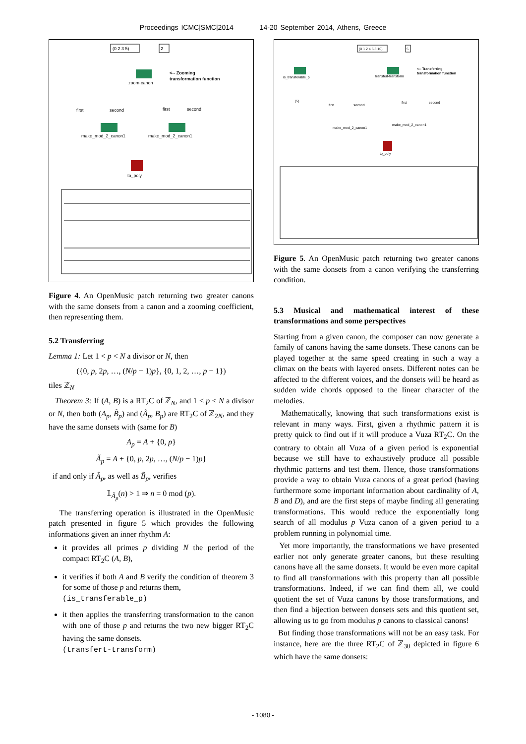Proceedings ICMC|SMC|2014 14-20 September 2014, Athens, Greece
(0 2 3 5)
2
zoom-canon
<-- Zooming
transformation function
first
second
first
second
make_mod_2_canon1
make_mod_2_canon1
to_poly
Figure 4. An OpenMusic patch returning two greater canons with the same donsets from a canon and a zooming coefficient, then representing them.
5.2 Transferring
Lemma 1: Let 1 < p < N a divisor or N, then
({0, p, 2p, …, (N/p − 1)p}, {0, 1, 2, …, p − 1})
tiles ℤ<sub>N</sub>
Theorem 3: If (A, B) is a RT<sub>2</sub>C of ℤ<sub>N</sub>, and 1 < p < N a divisor or N, then both (A<sub>p</sub>, B̃<sub>p</sub>) and (Ã<sub>p</sub>, B<sub>p</sub>) are RT<sub>2</sub>C of ℤ<sub>2N</sub>, and they have the same donsets with (same for B)
A<sub>p</sub> = A + {0, p}
Ã<sub>p</sub> = A + {0, p, 2p, …, (N/p − 1)p}
if and only if Ã<sub>p</sub>, as well as B̃<sub>p</sub>, verifies
𝟙<sub>Ã<sub>p</sub></sub>(n) > 1 ⇒ n = 0 mod (p).
The transferring operation is illustrated in the OpenMusic patch presented in figure 5 which provides the following informations given an inner rhythm A:
it provides all primes p dividing N the period of the compact RT<sub>2</sub>C (A, B),
it verifies if both A and B verify the condition of theorem 3 for some of those p and returns them,
(is_transferable_p)
it then applies the transferring transformation to the canon with one of those p and returns the two new bigger RT<sub>2</sub>C having the same donsets.
(transfert-transform)
(0 1 2 4 5 8 10)
5
is_transferable_p
transfert-transform
<-- Transferring
transformation function
(5)
first
second
first
second
make_mod_2_canon1
make_mod_2_canon1
to_poly
Figure 5. An OpenMusic patch returning two greater canons with the same donsets from a canon verifying the transferring condition.
5.3 Musical and mathematical interest of these transformations and some perspectives
Starting from a given canon, the composer can now generate a family of canons having the same donsets. These canons can be played together at the same speed creating in such a way a climax on the beats with layered onsets. Different notes can be affected to the different voices, and the donsets will be heard as sudden wide chords opposed to the linear character of the melodies.
Mathematically, knowing that such transformations exist is relevant in many ways. First, given a rhythmic pattern it is pretty quick to find out if it will produce a Vuza RT<sub>2</sub>C. On the contrary to obtain all Vuza of a given period is exponential because we still have to exhaustively produce all possible rhythmic patterns and test them. Hence, those transformations provide a way to obtain Vuza canons of a great period (having furthermore some important information about cardinality of A, B and D), and are the first steps of maybe finding all generating transformations. This would reduce the exponentially long search of all modulus p Vuza canon of a given period to a problem running in polynomial time.
Yet more importantly, the transformations we have presented earlier not only generate greater canons, but these resulting canons have all the same donsets. It would be even more capital to find all transformations with this property than all possible transformations. Indeed, if we can find them all, we could quotient the set of Vuza canons by those transformations, and then find a bijection between donsets sets and this quotient set, allowing us to go from modulus p canons to classical canons!
But finding those transformations will not be an easy task. For instance, here are the three RT<sub>2</sub>C of ℤ<sub>30</sub> depicted in figure 6 which have the same donsets:
- 1080 -